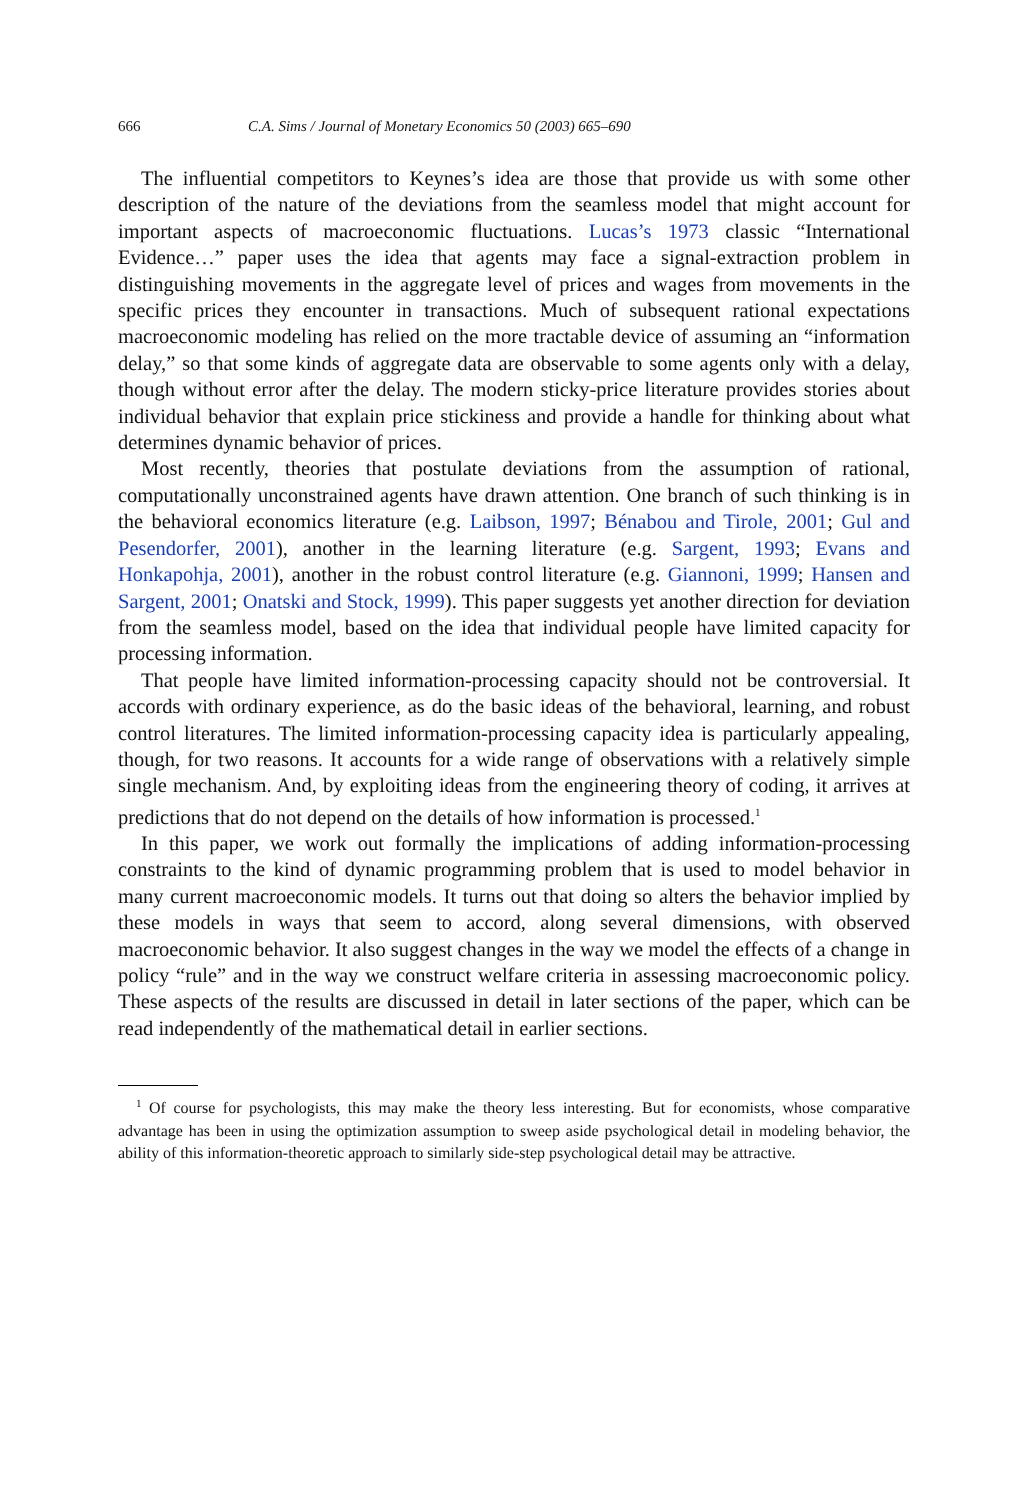666 C.A. Sims / Journal of Monetary Economics 50 (2003) 665–690
The influential competitors to Keynes’s idea are those that provide us with some other description of the nature of the deviations from the seamless model that might account for important aspects of macroeconomic fluctuations. Lucas’s 1973 classic “International Evidence…” paper uses the idea that agents may face a signal-extraction problem in distinguishing movements in the aggregate level of prices and wages from movements in the specific prices they encounter in transactions. Much of subsequent rational expectations macroeconomic modeling has relied on the more tractable device of assuming an “information delay,” so that some kinds of aggregate data are observable to some agents only with a delay, though without error after the delay. The modern sticky-price literature provides stories about individual behavior that explain price stickiness and provide a handle for thinking about what determines dynamic behavior of prices.
Most recently, theories that postulate deviations from the assumption of rational, computationally unconstrained agents have drawn attention. One branch of such thinking is in the behavioral economics literature (e.g. Laibson, 1997; Bénabou and Tirole, 2001; Gul and Pesendorfer, 2001), another in the learning literature (e.g. Sargent, 1993; Evans and Honkapohja, 2001), another in the robust control literature (e.g. Giannoni, 1999; Hansen and Sargent, 2001; Onatski and Stock, 1999). This paper suggests yet another direction for deviation from the seamless model, based on the idea that individual people have limited capacity for processing information.
That people have limited information-processing capacity should not be controversial. It accords with ordinary experience, as do the basic ideas of the behavioral, learning, and robust control literatures. The limited information-processing capacity idea is particularly appealing, though, for two reasons. It accounts for a wide range of observations with a relatively simple single mechanism. And, by exploiting ideas from the engineering theory of coding, it arrives at predictions that do not depend on the details of how information is processed.<sup>1</sup>
In this paper, we work out formally the implications of adding information-processing constraints to the kind of dynamic programming problem that is used to model behavior in many current macroeconomic models. It turns out that doing so alters the behavior implied by these models in ways that seem to accord, along several dimensions, with observed macroeconomic behavior. It also suggest changes in the way we model the effects of a change in policy “rule” and in the way we construct welfare criteria in assessing macroeconomic policy. These aspects of the results are discussed in detail in later sections of the paper, which can be read independently of the mathematical detail in earlier sections.
<sup>1</sup> Of course for psychologists, this may make the theory less interesting. But for economists, whose comparative advantage has been in using the optimization assumption to sweep aside psychological detail in modeling behavior, the ability of this information-theoretic approach to similarly side-step psychological detail may be attractive.